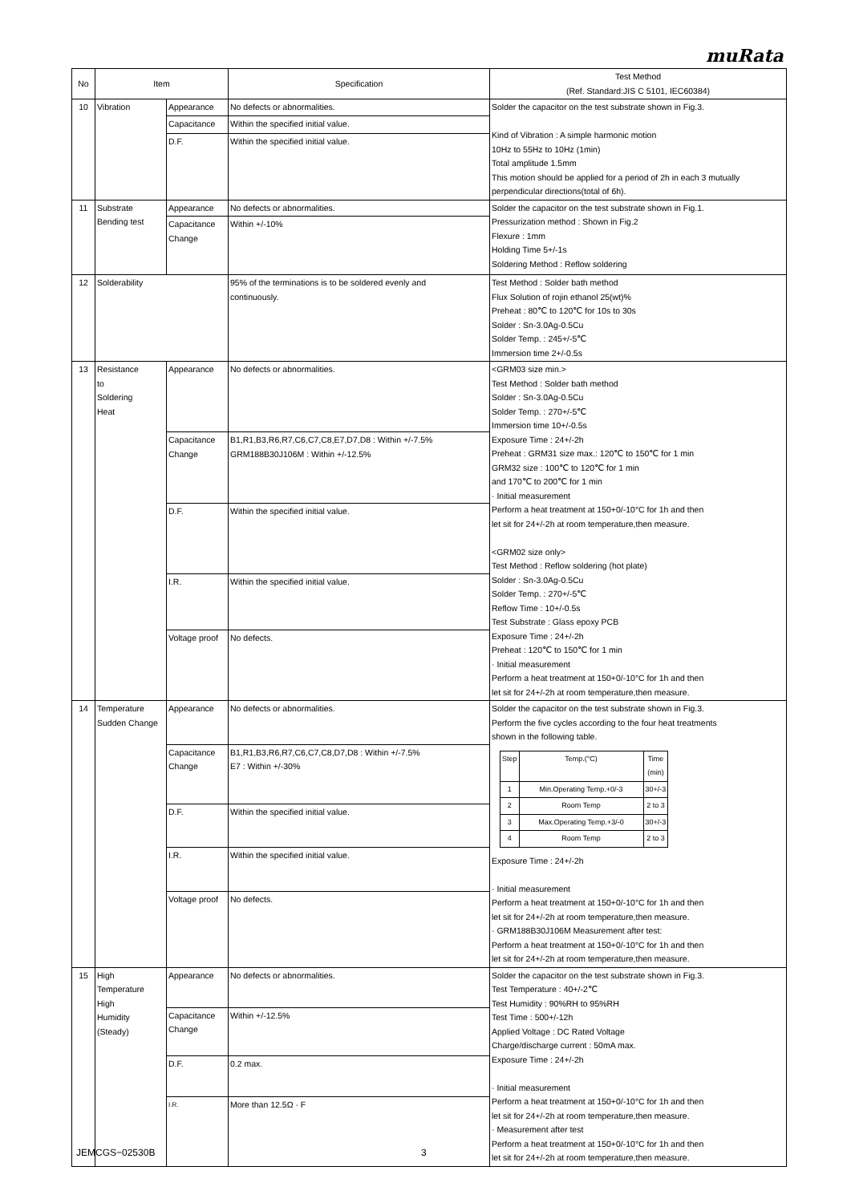muRata
| No | Item | | Specification | Test Method (Ref. Standard:JIS C 5101, IEC60384) |
| 10 | Vibration | Appearance | No defects or abnormalities. | Solder the capacitor on the test substrate shown in Fig.3. Kind of Vibration : A simple harmonic motion 10Hz to 55Hz to 10Hz (1min) Total amplitude 1.5mm This motion should be applied for a period of 2h in each 3 mutually perpendicular directions(total of 6h). |
| | | Capacitance | Within the specified initial value. | |
| | | D.F. | Within the specified initial value. | |
| 11 | Substrate Bending test | Appearance | No defects or abnormalities. | Solder the capacitor on the test substrate shown in Fig.1. Pressurization method : Shown in Fig.2 Flexure : 1mm Holding Time 5+/-1s Soldering Method : Reflow soldering |
| | | Capacitance Change | Within +/-10% | |
| 12 | Solderability | | 95% of the terminations is to be soldered evenly and continuously. | Test Method : Solder bath method Flux Solution of rojin ethanol 25(wt)% Preheat : 80℃ to 120℃ for 10s to 30s Solder : Sn-3.0Ag-0.5Cu Solder Temp. : 245+/-5℃ Immersion time 2+/-0.5s |
| 13 | Resistance to Soldering Heat | Appearance | No defects or abnormalities. | <GRM03 size min.> Test Method : Solder bath method Solder : Sn-3.0Ag-0.5Cu Solder Temp. : 270+/-5℃ Immersion time 10+/-0.5s Exposure Time : 24+/-2h Preheat : GRM31 size max.: 120℃ to 150℃ for 1 min GRM32 size : 100℃ to 120℃ for 1 min and 170℃ to 200℃ for 1 min · Initial measurement Perform a heat treatment at 150+0/-10°C for 1h and then let sit for 24+/-2h at room temperature,then measure. <GRM02 size only> Test Method : Reflow soldering (hot plate) Solder : Sn-3.0Ag-0.5Cu Solder Temp. : 270+/-5℃ Reflow Time : 10+/-0.5s Test Substrate : Glass epoxy PCB Exposure Time : 24+/-2h Preheat : 120℃ to 150℃ for 1 min · Initial measurement Perform a heat treatment at 150+0/-10°C for 1h and then let sit for 24+/-2h at room temperature,then measure. |
| | | Capacitance Change | B1,R1,B3,R6,R7,C6,C7,C8,E7,D7,D8 : Within +/-7.5% GRM188B30J106M : Within +/-12.5% | |
| | | D.F. | Within the specified initial value. | |
| | | I.R. | Within the specified initial value. | |
| | | Voltage proof | No defects. | |
| 14 | Temperature Sudden Change | Appearance | No defects or abnormalities. | Solder the capacitor on the test substrate shown in Fig.3. Perform the five cycles according to the four heat treatments shown in the following table. / Step / Temp.(°C) / Time (min) / / 1 / Min.Operating Temp.+0/-3 / 30+/-3 / / 2 / Room Temp / 2 to 3 / / 3 / Max.Operating Temp.+3/-0 / 30+/-3 / / 4 / Room Temp / 2 to 3 / Exposure Time : 24+/-2h · Initial measurement Perform a heat treatment at 150+0/-10°C for 1h and then let sit for 24+/-2h at room temperature,then measure. · GRM188B30J106M Measurement after test: Perform a heat treatment at 150+0/-10°C for 1h and then let sit for 24+/-2h at room temperature,then measure. |
| | | Capacitance Change | B1,R1,B3,R6,R7,C6,C7,C8,D7,D8 : Within +/-7.5% E7 : Within +/-30% | |
| | | D.F. | Within the specified initial value. | |
| | | I.R. | Within the specified initial value. | |
| | | Voltage proof | No defects. | |
| 15 | High Temperature High Humidity (Steady) | Appearance | No defects or abnormalities. | Solder the capacitor on the test substrate shown in Fig.3. Test Temperature : 40+/-2℃ Test Humidity : 90%RH to 95%RH Test Time : 500+/-12h Applied Voltage : DC Rated Voltage Charge/discharge current : 50mA max. Exposure Time : 24+/-2h · Initial measurement Perform a heat treatment at 150+0/-10°C for 1h and then let sit for 24+/-2h at room temperature,then measure. · Measurement after test Perform a heat treatment at 150+0/-10°C for 1h and then let sit for 24+/-2h at room temperature,then measure. |
| | | Capacitance Change | Within +/-12.5% | |
| | | D.F. | 0.2 max. | |
| | | I.R. | More than 12.5Ω · F | |
JEMCGS−02530B 3